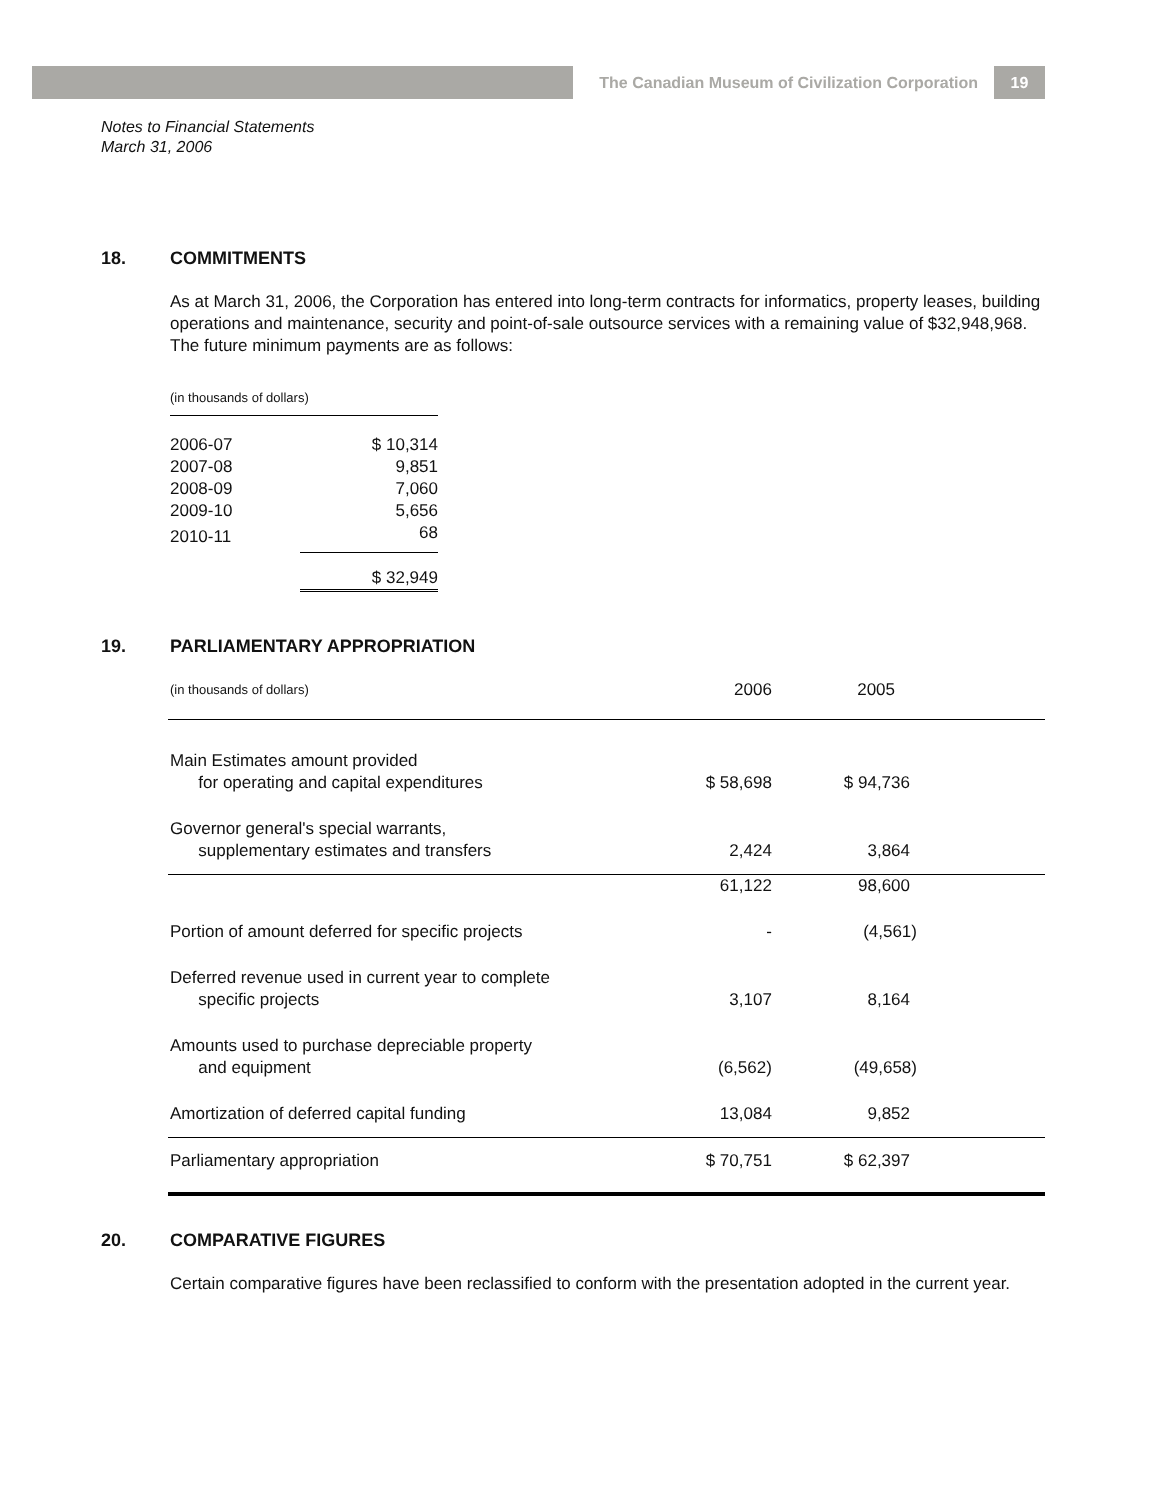The Canadian Museum of Civilization Corporation 19
Notes to Financial Statements
March 31, 2006
18. COMMITMENTS
As at March 31, 2006, the Corporation has entered into long-term contracts for informatics, property leases, building operations and maintenance, security and point-of-sale outsource services with a remaining value of $32,948,968. The future minimum payments are as follows:
| (in thousands of dollars) | |
| 2006-07 | $ 10,314 |
| 2007-08 | 9,851 |
| 2008-09 | 7,060 |
| 2009-10 | 5,656 |
| 2010-11 | 68 |
| | $ 32,949 |
19. PARLIAMENTARY APPROPRIATION
| (in thousands of dollars) | 2006 | 2005 |
| Main Estimates amount provided for operating and capital expenditures | $ 58,698 | $ 94,736 |
| Governor general's special warrants, supplementary estimates and transfers | 2,424 | 3,864 |
| | 61,122 | 98,600 |
| Portion of amount deferred for specific projects | - | (4,561) |
| Deferred revenue used in current year to complete specific projects | 3,107 | 8,164 |
| Amounts used to purchase depreciable property and equipment | (6,562) | (49,658) |
| Amortization of deferred capital funding | 13,084 | 9,852 |
| Parliamentary appropriation | $ 70,751 | $ 62,397 |
20. COMPARATIVE FIGURES
Certain comparative figures have been reclassified to conform with the presentation adopted in the current year.